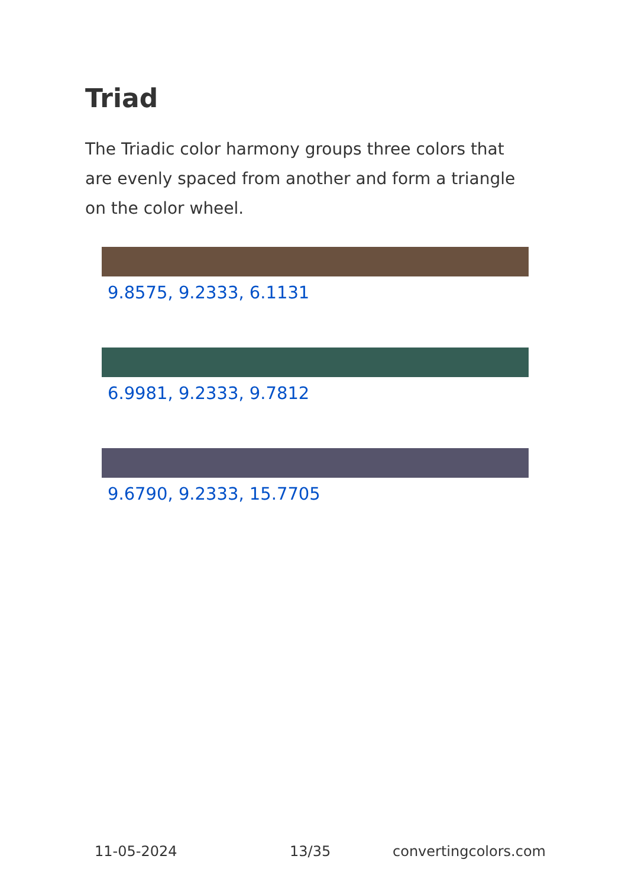Triad
The Triadic color harmony groups three colors that are evenly spaced from another and form a triangle on the color wheel.
9.8575, 9.2333, 6.1131
6.9981, 9.2333, 9.7812
9.6790, 9.2333, 15.7705
11-05-2024 13/35 convertingcolors.com